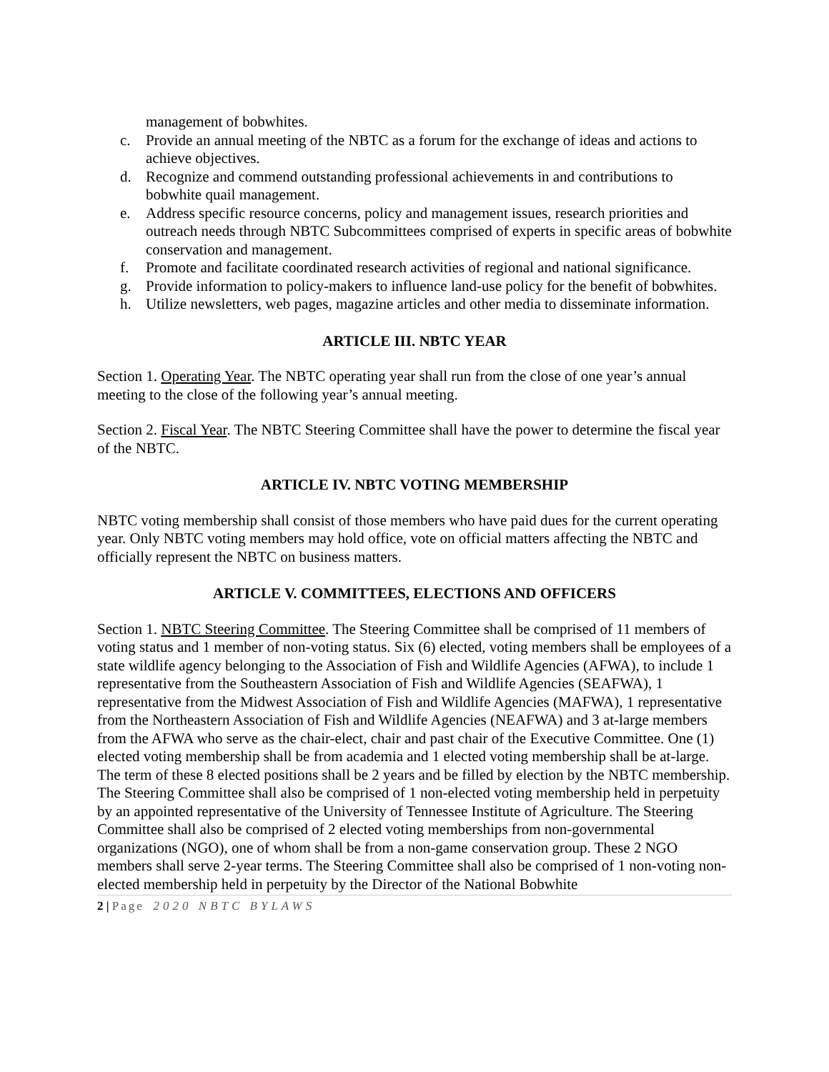management of bobwhites.
c. Provide an annual meeting of the NBTC as a forum for the exchange of ideas and actions to achieve objectives.
d. Recognize and commend outstanding professional achievements in and contributions to bobwhite quail management.
e. Address specific resource concerns, policy and management issues, research priorities and outreach needs through NBTC Subcommittees comprised of experts in specific areas of bobwhite conservation and management.
f. Promote and facilitate coordinated research activities of regional and national significance.
g. Provide information to policy-makers to influence land-use policy for the benefit of bobwhites.
h. Utilize newsletters, web pages, magazine articles and other media to disseminate information.
ARTICLE III. NBTC YEAR
Section 1. Operating Year. The NBTC operating year shall run from the close of one year’s annual meeting to the close of the following year’s annual meeting.
Section 2. Fiscal Year. The NBTC Steering Committee shall have the power to determine the fiscal year of the NBTC.
ARTICLE IV. NBTC VOTING MEMBERSHIP
NBTC voting membership shall consist of those members who have paid dues for the current operating year. Only NBTC voting members may hold office, vote on official matters affecting the NBTC and officially represent the NBTC on business matters.
ARTICLE V. COMMITTEES, ELECTIONS AND OFFICERS
Section 1. NBTC Steering Committee. The Steering Committee shall be comprised of 11 members of voting status and 1 member of non-voting status. Six (6) elected, voting members shall be employees of a state wildlife agency belonging to the Association of Fish and Wildlife Agencies (AFWA), to include 1 representative from the Southeastern Association of Fish and Wildlife Agencies (SEAFWA), 1 representative from the Midwest Association of Fish and Wildlife Agencies (MAFWA), 1 representative from the Northeastern Association of Fish and Wildlife Agencies (NEAFWA) and 3 at-large members from the AFWA who serve as the chair-elect, chair and past chair of the Executive Committee. One (1) elected voting membership shall be from academia and 1 elected voting membership shall be at-large. The term of these 8 elected positions shall be 2 years and be filled by election by the NBTC membership. The Steering Committee shall also be comprised of 1 non-elected voting membership held in perpetuity by an appointed representative of the University of Tennessee Institute of Agriculture. The Steering Committee shall also be comprised of 2 elected voting memberships from non-governmental organizations (NGO), one of whom shall be from a non-game conservation group. These 2 NGO members shall serve 2-year terms. The Steering Committee shall also be comprised of 1 non-voting non-elected membership held in perpetuity by the Director of the National Bobwhite
2 | Page 2020 NBTC BYLAWS